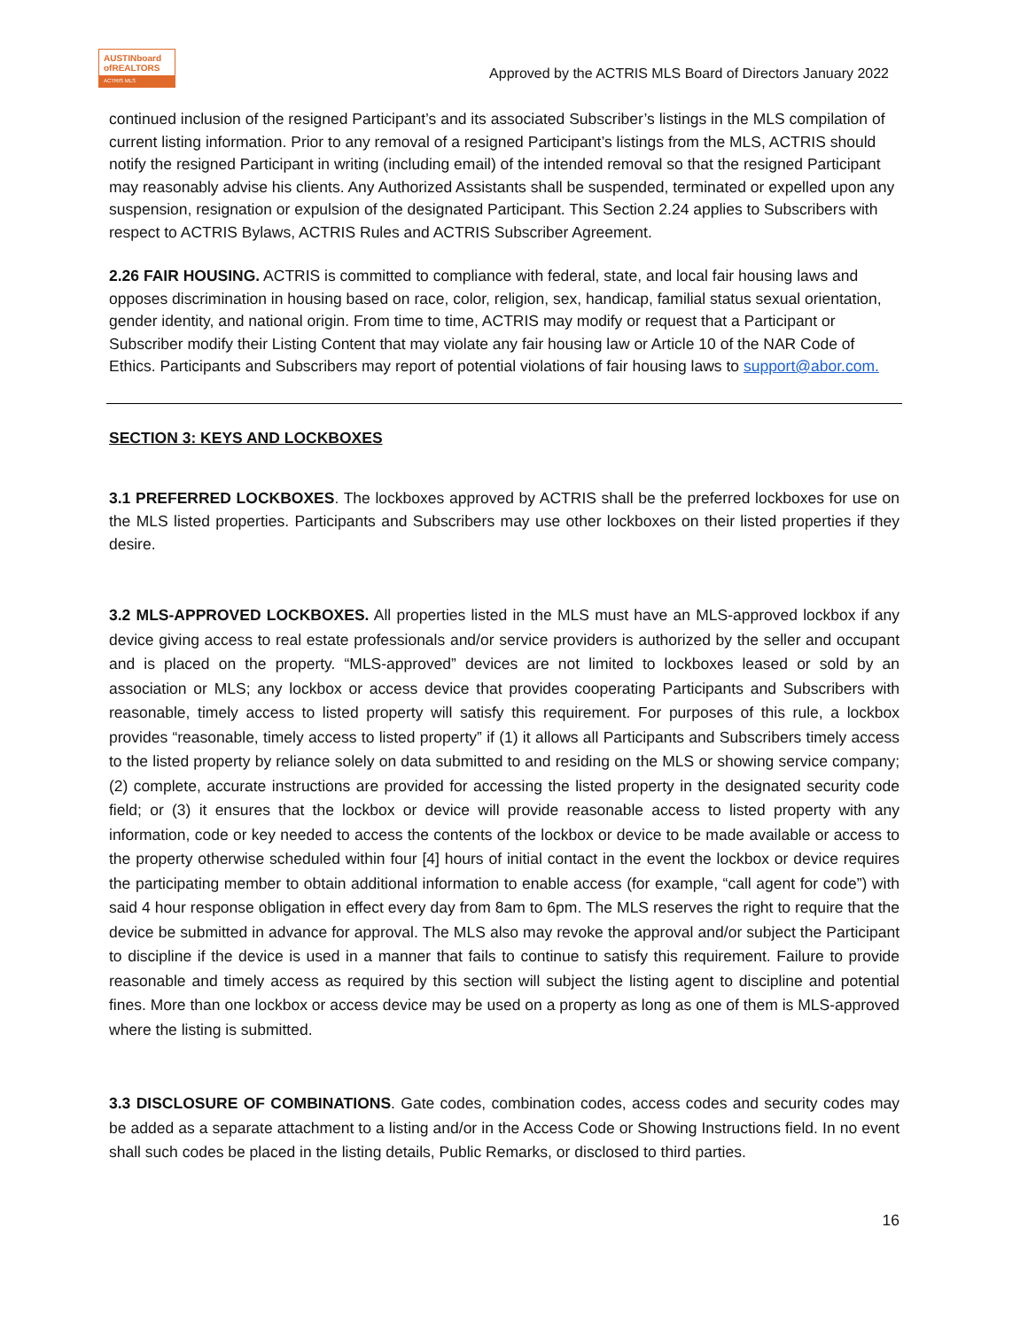AUSTINboard
ofREALTORS
ACTRIS MLS
Approved by the ACTRIS MLS Board of Directors January 2022
continued inclusion of the resigned Participant’s and its associated Subscriber’s listings in the MLS compilation of current listing information. Prior to any removal of a resigned Participant’s listings from the MLS, ACTRIS should notify the resigned Participant in writing (including email) of the intended removal so that the resigned Participant may reasonably advise his clients. Any Authorized Assistants shall be suspended, terminated or expelled upon any suspension, resignation or expulsion of the designated Participant. This Section 2.24 applies to Subscribers with respect to ACTRIS Bylaws, ACTRIS Rules and ACTRIS Subscriber Agreement.
2.26 FAIR HOUSING. ACTRIS is committed to compliance with federal, state, and local fair housing laws and opposes discrimination in housing based on race, color, religion, sex, handicap, familial status sexual orientation, gender identity, and national origin. From time to time, ACTRIS may modify or request that a Participant or Subscriber modify their Listing Content that may violate any fair housing law or Article 10 of the NAR Code of Ethics. Participants and Subscribers may report of potential violations of fair housing laws to support@abor.com.
SECTION 3: KEYS AND LOCKBOXES
3.1 PREFERRED LOCKBOXES. The lockboxes approved by ACTRIS shall be the preferred lockboxes for use on the MLS listed properties. Participants and Subscribers may use other lockboxes on their listed properties if they desire.
3.2 MLS-APPROVED LOCKBOXES. All properties listed in the MLS must have an MLS-approved lockbox if any device giving access to real estate professionals and/or service providers is authorized by the seller and occupant and is placed on the property. “MLS-approved” devices are not limited to lockboxes leased or sold by an association or MLS; any lockbox or access device that provides cooperating Participants and Subscribers with reasonable, timely access to listed property will satisfy this requirement. For purposes of this rule, a lockbox provides “reasonable, timely access to listed property” if (1) it allows all Participants and Subscribers timely access to the listed property by reliance solely on data submitted to and residing on the MLS or showing service company; (2) complete, accurate instructions are provided for accessing the listed property in the designated security code field; or (3) it ensures that the lockbox or device will provide reasonable access to listed property with any information, code or key needed to access the contents of the lockbox or device to be made available or access to the property otherwise scheduled within four [4] hours of initial contact in the event the lockbox or device requires the participating member to obtain additional information to enable access (for example, “call agent for code”) with said 4 hour response obligation in effect every day from 8am to 6pm. The MLS reserves the right to require that the device be submitted in advance for approval. The MLS also may revoke the approval and/or subject the Participant to discipline if the device is used in a manner that fails to continue to satisfy this requirement. Failure to provide reasonable and timely access as required by this section will subject the listing agent to discipline and potential fines. More than one lockbox or access device may be used on a property as long as one of them is MLS-approved where the listing is submitted.
3.3 DISCLOSURE OF COMBINATIONS. Gate codes, combination codes, access codes and security codes may be added as a separate attachment to a listing and/or in the Access Code or Showing Instructions field. In no event shall such codes be placed in the listing details, Public Remarks, or disclosed to third parties.
16